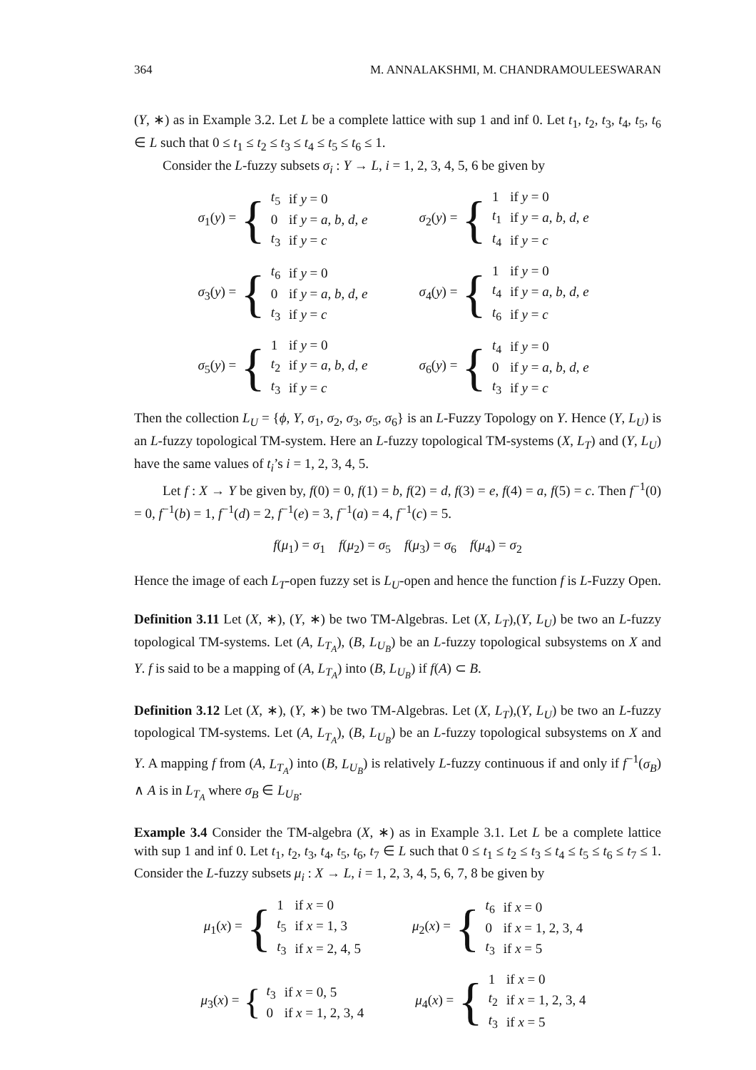364 M. ANNALAKSHMI, M. CHANDRAMOULEESWARAN
(Y, ∗) as in Example 3.2. Let L be a complete lattice with sup 1 and inf 0. Let t<sub>1</sub>, t<sub>2</sub>, t<sub>3</sub>, t<sub>4</sub>, t<sub>5</sub>, t<sub>6</sub> ∈ L such that 0 ≤ t<sub>1</sub> ≤ t<sub>2</sub> ≤ t<sub>3</sub> ≤ t<sub>4</sub> ≤ t<sub>5</sub> ≤ t<sub>6</sub> ≤ 1.
Consider the L-fuzzy subsets σ<sub>i</sub> : Y → L, i = 1, 2, 3, 4, 5, 6 be given by
σ<sub>1</sub>(y) = {
| t<sub>5</sub> | if y = 0 |
| 0 | if y = a, b, d, e |
| t<sub>3</sub> | if y = c |
σ<sub>2</sub>(y) = {
| 1 | if y = 0 |
| t<sub>1</sub> | if y = a, b, d, e |
| t<sub>4</sub> | if y = c |
σ<sub>3</sub>(y) = {
| t<sub>6</sub> | if y = 0 |
| 0 | if y = a, b, d, e |
| t<sub>3</sub> | if y = c |
σ<sub>4</sub>(y) = {
| 1 | if y = 0 |
| t<sub>4</sub> | if y = a, b, d, e |
| t<sub>6</sub> | if y = c |
σ<sub>5</sub>(y) = {
| 1 | if y = 0 |
| t<sub>2</sub> | if y = a, b, d, e |
| t<sub>3</sub> | if y = c |
σ<sub>6</sub>(y) = {
| t<sub>4</sub> | if y = 0 |
| 0 | if y = a, b, d, e |
| t<sub>3</sub> | if y = c |
Then the collection L<sub>U</sub> = {ϕ, Y, σ<sub>1</sub>, σ<sub>2</sub>, σ<sub>3</sub>, σ<sub>5</sub>, σ<sub>6</sub>} is an L-Fuzzy Topology on Y. Hence (Y, L<sub>U</sub>) is an L-fuzzy topological TM-system. Here an L-fuzzy topological TM-systems (X, L<sub>T</sub>) and (Y, L<sub>U</sub>) have the same values of t<sub>i</sub>’s i = 1, 2, 3, 4, 5.
Let f : X → Y be given by, f(0) = 0, f(1) = b, f(2) = d, f(3) = e, f(4) = a, f(5) = c. Then f<sup>−1</sup>(0) = 0, f<sup>−1</sup>(b) = 1, f<sup>−1</sup>(d) = 2, f<sup>−1</sup>(e) = 3, f<sup>−1</sup>(a) = 4, f<sup>−1</sup>(c) = 5.
f(μ<sub>1</sub>) = σ<sub>1</sub> f(μ<sub>2</sub>) = σ<sub>5</sub> f(μ<sub>3</sub>) = σ<sub>6</sub> f(μ<sub>4</sub>) = σ<sub>2</sub>
Hence the image of each L<sub>T</sub>-open fuzzy set is L<sub>U</sub>-open and hence the function f is L-Fuzzy Open.
Definition 3.11 Let (X, ∗), (Y, ∗) be two TM-Algebras. Let (X, L<sub>T</sub>),(Y, L<sub>U</sub>) be two an L-fuzzy topological TM-systems. Let (A, L<sub>T<sub>A</sub></sub>), (B, L<sub>U<sub>B</sub></sub>) be an L-fuzzy topological subsystems on X and Y. f is said to be a mapping of (A, L<sub>T<sub>A</sub></sub>) into (B, L<sub>U<sub>B</sub></sub>) if f(A) ⊂ B.
Definition 3.12 Let (X, ∗), (Y, ∗) be two TM-Algebras. Let (X, L<sub>T</sub>),(Y, L<sub>U</sub>) be two an L-fuzzy topological TM-systems. Let (A, L<sub>T<sub>A</sub></sub>), (B, L<sub>U<sub>B</sub></sub>) be an L-fuzzy topological subsystems on X and Y. A mapping f from (A, L<sub>T<sub>A</sub></sub>) into (B, L<sub>U<sub>B</sub></sub>) is relatively L-fuzzy continuous if and only if f<sup>−1</sup>(σ<sub>B</sub>) ∧ A is in L<sub>T<sub>A</sub></sub> where σ<sub>B</sub> ∈ L<sub>U<sub>B</sub></sub>.
Example 3.4 Consider the TM-algebra (X, ∗) as in Example 3.1. Let L be a complete lattice with sup 1 and inf 0. Let t<sub>1</sub>, t<sub>2</sub>, t<sub>3</sub>, t<sub>4</sub>, t<sub>5</sub>, t<sub>6</sub>, t<sub>7</sub> ∈ L such that 0 ≤ t<sub>1</sub> ≤ t<sub>2</sub> ≤ t<sub>3</sub> ≤ t<sub>4</sub> ≤ t<sub>5</sub> ≤ t<sub>6</sub> ≤ t<sub>7</sub> ≤ 1. Consider the L-fuzzy subsets μ<sub>i</sub> : X → L, i = 1, 2, 3, 4, 5, 6, 7, 8 be given by
μ<sub>1</sub>(x) = {
| 1 | if x = 0 |
| t<sub>5</sub> | if x = 1, 3 |
| t<sub>3</sub> | if x = 2, 4, 5 |
μ<sub>2</sub>(x) = {
| t<sub>6</sub> | if x = 0 |
| 0 | if x = 1, 2, 3, 4 |
| t<sub>3</sub> | if x = 5 |
μ<sub>3</sub>(x) = {
| t<sub>3</sub> | if x = 0, 5 |
| 0 | if x = 1, 2, 3, 4 |
μ<sub>4</sub>(x) = {
| 1 | if x = 0 |
| t<sub>2</sub> | if x = 1, 2, 3, 4 |
| t<sub>3</sub> | if x = 5 |